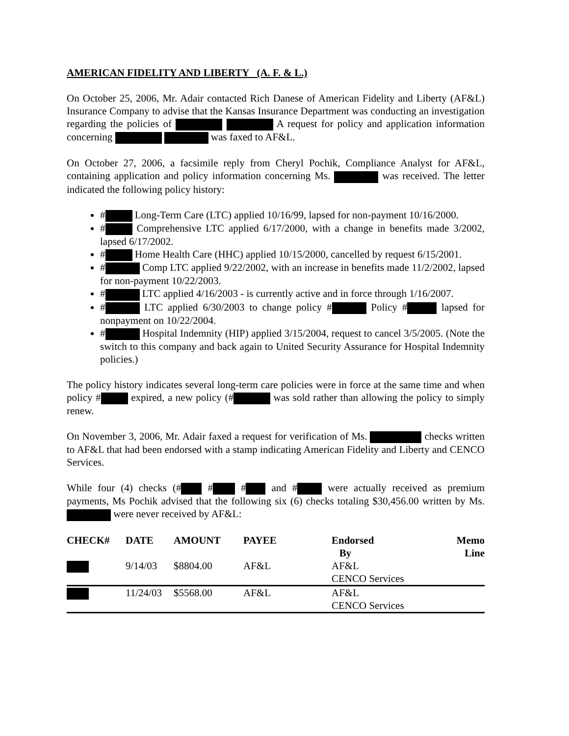AMERICAN FIDELITY AND LIBERTY (A. F. & L.)
On October 25, 2006, Mr. Adair contacted Rich Danese of American Fidelity and Liberty (AF&L) Insurance Company to advise that the Kansas Insurance Department was conducting an investigation regarding the policies of A request for policy and application information concerning was faxed to AF&L.
On October 27, 2006, a facsimile reply from Cheryl Pochik, Compliance Analyst for AF&L, containing application and policy information concerning Ms. was received. The letter indicated the following policy history:
# Long-Term Care (LTC) applied 10/16/99, lapsed for non-payment 10/16/2000.
# Comprehensive LTC applied 6/17/2000, with a change in benefits made 3/2002, lapsed 6/17/2002.
# Home Health Care (HHC) applied 10/15/2000, cancelled by request 6/15/2001.
# Comp LTC applied 9/22/2002, with an increase in benefits made 11/2/2002, lapsed for non-payment 10/22/2003.
# LTC applied 4/16/2003 - is currently active and in force through 1/16/2007.
# LTC applied 6/30/2003 to change policy # Policy # lapsed for nonpayment on 10/22/2004.
# Hospital Indemnity (HIP) applied 3/15/2004, request to cancel 3/5/2005. (Note the switch to this company and back again to United Security Assurance for Hospital Indemnity policies.)
The policy history indicates several long-term care policies were in force at the same time and when policy # expired, a new policy (# was sold rather than allowing the policy to simply renew.
On November 3, 2006, Mr. Adair faxed a request for verification of Ms. checks written to AF&L that had been endorsed with a stamp indicating American Fidelity and Liberty and CENCO Services.
While four (4) checks (# # # and # were actually received as premium payments, Ms Pochik advised that the following six (6) checks totaling $30,456.00 written by Ms. were never received by AF&L:
| CHECK# | DATE | AMOUNT | PAYEE | Endorsed By | Memo Line |
| --- | --- | --- | --- | --- | --- |
| | 9/14/03 | $8804.00 | AF&L | AF&L CENCO Services | |
| | 11/24/03 | $5568.00 | AF&L | AF&L CENCO Services | |